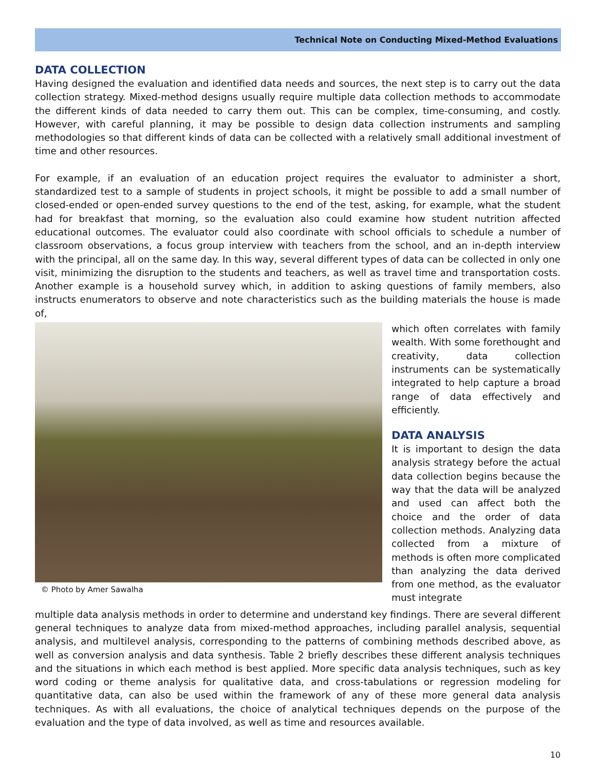Technical Note on Conducting Mixed-Method Evaluations
DATA COLLECTION
Having designed the evaluation and identified data needs and sources, the next step is to carry out the data collection strategy. Mixed-method designs usually require multiple data collection methods to accommodate the different kinds of data needed to carry them out. This can be complex, time-consuming, and costly. However, with careful planning, it may be possible to design data collection instruments and sampling methodologies so that different kinds of data can be collected with a relatively small additional investment of time and other resources.
For example, if an evaluation of an education project requires the evaluator to administer a short, standardized test to a sample of students in project schools, it might be possible to add a small number of closed-ended or open-ended survey questions to the end of the test, asking, for example, what the student had for breakfast that morning, so the evaluation also could examine how student nutrition affected educational outcomes. The evaluator could also coordinate with school officials to schedule a number of classroom observations, a focus group interview with teachers from the school, and an in-depth interview with the principal, all on the same day. In this way, several different types of data can be collected in only one visit, minimizing the disruption to the students and teachers, as well as travel time and transportation costs. Another example is a household survey which, in addition to asking questions of family members, also instructs enumerators to observe and note characteristics such as the building materials the house is made of,
© Photo by Amer Sawalha
which often correlates with family wealth. With some forethought and creativity, data collection instruments can be systematically integrated to help capture a broad range of data effectively and efficiently.
DATA ANALYSIS
It is important to design the data analysis strategy before the actual data collection begins because the way that the data will be analyzed and used can affect both the choice and the order of data collection methods. Analyzing data collected from a mixture of methods is often more complicated than analyzing the data derived from one method, as the evaluator must integrate
multiple data analysis methods in order to determine and understand key findings. There are several different general techniques to analyze data from mixed-method approaches, including parallel analysis, sequential analysis, and multilevel analysis, corresponding to the patterns of combining methods described above, as well as conversion analysis and data synthesis. Table 2 briefly describes these different analysis techniques and the situations in which each method is best applied. More specific data analysis techniques, such as key word coding or theme analysis for qualitative data, and cross-tabulations or regression modeling for quantitative data, can also be used within the framework of any of these more general data analysis techniques. As with all evaluations, the choice of analytical techniques depends on the purpose of the evaluation and the type of data involved, as well as time and resources available.
10